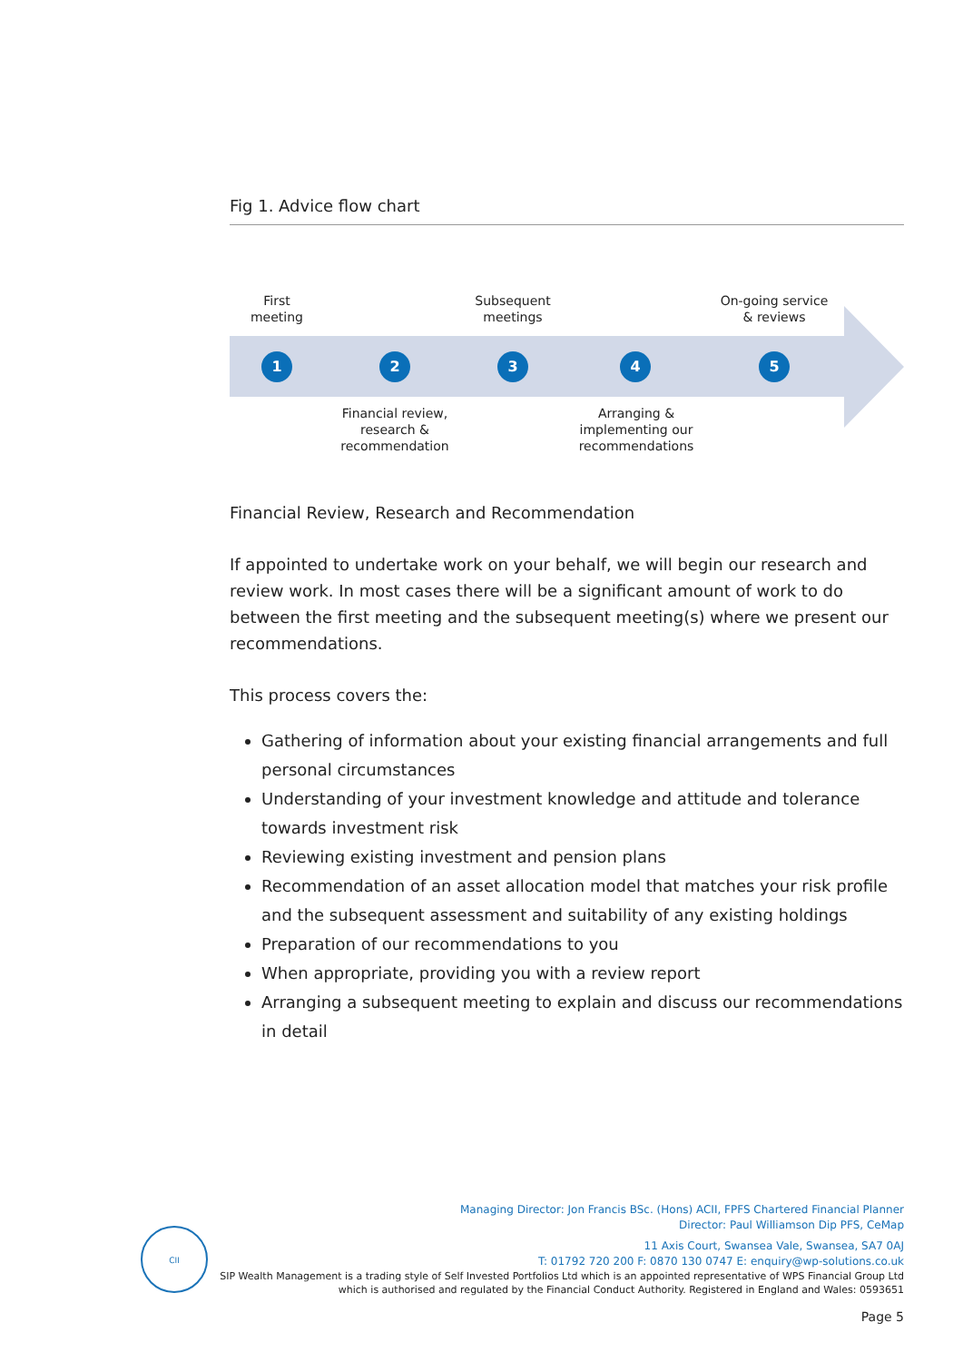Fig 1. Advice flow chart
First
meeting
Subsequent
meetings
On-going service
& reviews
1 2 3 4 5
Financial review,
research &
recommendation
Arranging &
implementing our
recommendations
Financial Review, Research and Recommendation
If appointed to undertake work on your behalf, we will begin our research and review work. In most cases there will be a significant amount of work to do between the first meeting and the subsequent meeting(s) where we present our recommendations.
This process covers the:
Gathering of information about your existing financial arrangements and full personal circumstances
Understanding of your investment knowledge and attitude and tolerance towards investment risk
Reviewing existing investment and pension plans
Recommendation of an asset allocation model that matches your risk profile and the subsequent assessment and suitability of any existing holdings
Preparation of our recommendations to you
When appropriate, providing you with a review report
Arranging a subsequent meeting to explain and discuss our recommendations in detail
CII
Managing Director: Jon Francis BSc. (Hons) ACII, FPFS Chartered Financial Planner
Director: Paul Williamson Dip PFS, CeMap
11 Axis Court, Swansea Vale, Swansea, SA7 0AJ
T: 01792 720 200 F: 0870 130 0747 E: enquiry@wp-solutions.co.uk
SIP Wealth Management is a trading style of Self Invested Portfolios Ltd which is an appointed representative of WPS Financial Group Ltd
which is authorised and regulated by the Financial Conduct Authority. Registered in England and Wales: 0593651
Page 5